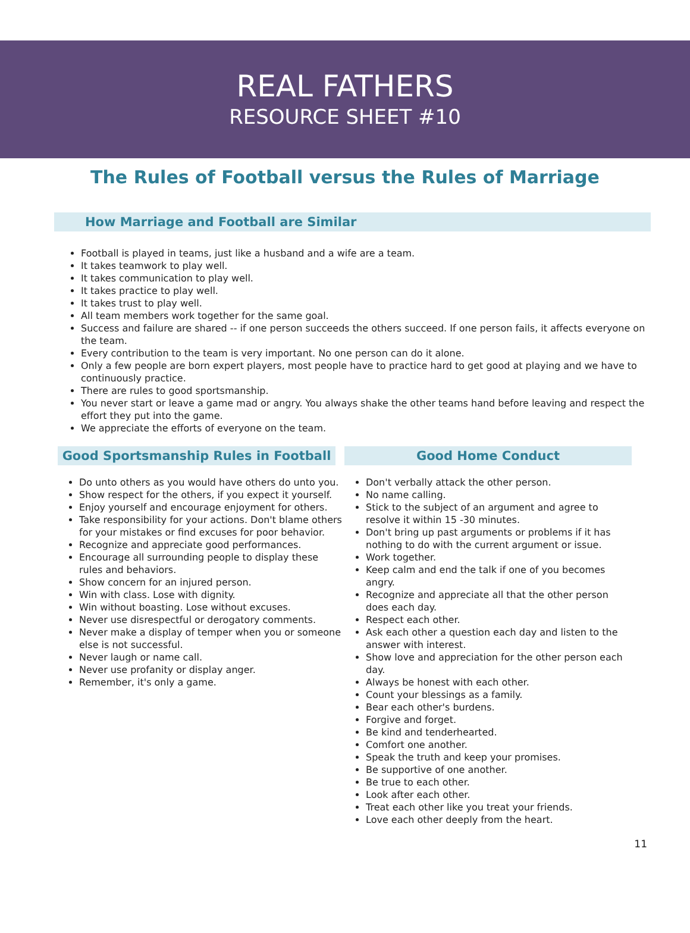REAL FATHERS
RESOURCE SHEET #10
The Rules of Football versus the Rules of Marriage
How Marriage and Football are Similar
Football is played in teams, just like a husband and a wife are a team.
It takes teamwork to play well.
It takes communication to play well.
It takes practice to play well.
It takes trust to play well.
All team members work together for the same goal.
Success and failure are shared -- if one person succeeds the others succeed. If one person fails, it affects everyone on the team.
Every contribution to the team is very important. No one person can do it alone.
Only a few people are born expert players, most people have to practice hard to get good at playing and we have to continuously practice.
There are rules to good sportsmanship.
You never start or leave a game mad or angry. You always shake the other teams hand before leaving and respect the effort they put into the game.
We appreciate the efforts of everyone on the team.
Good Sportsmanship Rules in Football
Do unto others as you would have others do unto you.
Show respect for the others, if you expect it yourself.
Enjoy yourself and encourage enjoyment for others.
Take responsibility for your actions. Don't blame others for your mistakes or find excuses for poor behavior.
Recognize and appreciate good performances.
Encourage all surrounding people to display these rules and behaviors.
Show concern for an injured person.
Win with class. Lose with dignity.
Win without boasting. Lose without excuses.
Never use disrespectful or derogatory comments.
Never make a display of temper when you or someone else is not successful.
Never laugh or name call.
Never use profanity or display anger.
Remember, it's only a game.
Good Home Conduct
Don't verbally attack the other person.
No name calling.
Stick to the subject of an argument and agree to resolve it within 15 -30 minutes.
Don't bring up past arguments or problems if it has nothing to do with the current argument or issue.
Work together.
Keep calm and end the talk if one of you becomes angry.
Recognize and appreciate all that the other person does each day.
Respect each other.
Ask each other a question each day and listen to the answer with interest.
Show love and appreciation for the other person each day.
Always be honest with each other.
Count your blessings as a family.
Bear each other's burdens.
Forgive and forget.
Be kind and tenderhearted.
Comfort one another.
Speak the truth and keep your promises.
Be supportive of one another.
Be true to each other.
Look after each other.
Treat each other like you treat your friends.
Love each other deeply from the heart.
11